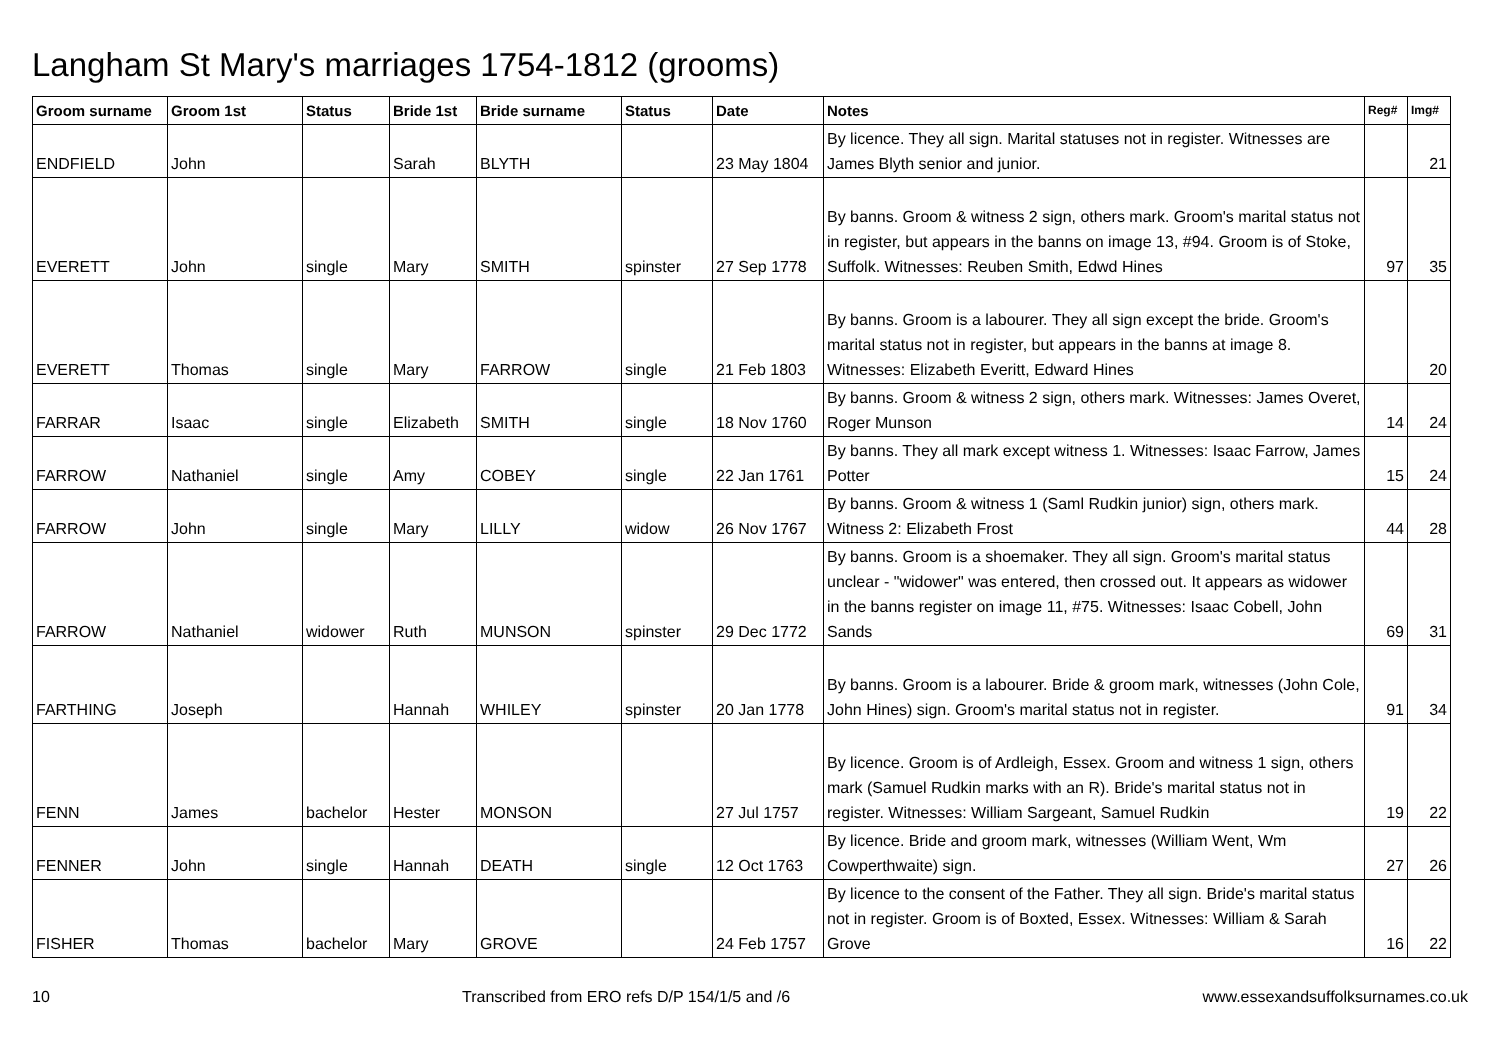Langham St Mary's marriages 1754-1812 (grooms)
| Groom surname | Groom 1st | Status | Bride 1st | Bride surname | Status | Date | Notes | Reg# | Img# |
| --- | --- | --- | --- | --- | --- | --- | --- | --- | --- |
| ENDFIELD | John | | Sarah | BLYTH | | 23 May 1804 | By licence. They all sign. Marital statuses not in register. Witnesses are James Blyth senior and junior. | | 21 |
| EVERETT | John | single | Mary | SMITH | spinster | 27 Sep 1778 | By banns. Groom & witness 2 sign, others mark. Groom's marital status not in register, but appears in the banns on image 13, #94. Groom is of Stoke, Suffolk. Witnesses: Reuben Smith, Edwd Hines | 97 | 35 |
| EVERETT | Thomas | single | Mary | FARROW | single | 21 Feb 1803 | By banns. Groom is a labourer. They all sign except the bride. Groom's marital status not in register, but appears in the banns at image 8. Witnesses: Elizabeth Everitt, Edward Hines | | 20 |
| FARRAR | Isaac | single | Elizabeth | SMITH | single | 18 Nov 1760 | By banns. Groom & witness 2 sign, others mark. Witnesses: James Overet, Roger Munson | 14 | 24 |
| FARROW | Nathaniel | single | Amy | COBEY | single | 22 Jan 1761 | By banns. They all mark except witness 1. Witnesses: Isaac Farrow, James Potter | 15 | 24 |
| FARROW | John | single | Mary | LILLY | widow | 26 Nov 1767 | By banns. Groom & witness 1 (Saml Rudkin junior) sign, others mark. Witness 2: Elizabeth Frost | 44 | 28 |
| FARROW | Nathaniel | widower | Ruth | MUNSON | spinster | 29 Dec 1772 | By banns. Groom is a shoemaker. They all sign. Groom's marital status unclear - "widower" was entered, then crossed out. It appears as widower in the banns register on image 11, #75. Witnesses: Isaac Cobell, John Sands | 69 | 31 |
| FARTHING | Joseph | | Hannah | WHILEY | spinster | 20 Jan 1778 | By banns. Groom is a labourer. Bride & groom mark, witnesses (John Cole, John Hines) sign. Groom's marital status not in register. | 91 | 34 |
| FENN | James | bachelor | Hester | MONSON | | 27 Jul 1757 | By licence. Groom is of Ardleigh, Essex. Groom and witness 1 sign, others mark (Samuel Rudkin marks with an R). Bride's marital status not in register. Witnesses: William Sargeant, Samuel Rudkin | 19 | 22 |
| FENNER | John | single | Hannah | DEATH | single | 12 Oct 1763 | By licence. Bride and groom mark, witnesses (William Went, Wm Cowperthwaite) sign. | 27 | 26 |
| FISHER | Thomas | bachelor | Mary | GROVE | | 24 Feb 1757 | By licence to the consent of the Father. They all sign. Bride's marital status not in register. Groom is of Boxted, Essex. Witnesses: William & Sarah Grove | 16 | 22 |
10 Transcribed from ERO refs D/P 154/1/5 and /6 www.essexandsuffolksurnames.co.uk